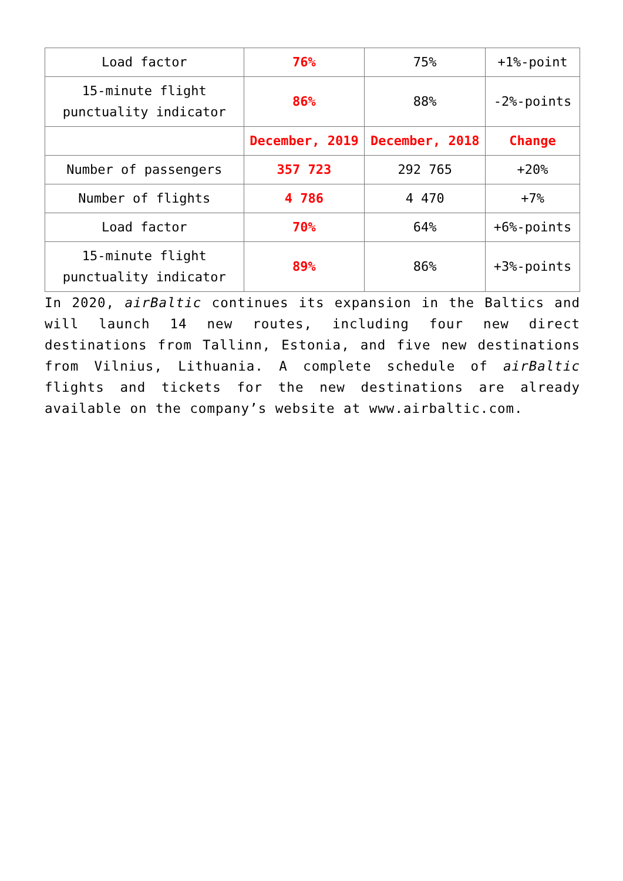| Load factor | 76% | 75% | +1%-point |
| 15-minute flight punctuality indicator | 86% | 88% | -2%-points |
| | December, 2019 | December, 2018 | Change |
| Number of passengers | 357 723 | 292 765 | +20% |
| Number of flights | 4 786 | 4 470 | +7% |
| Load factor | 70% | 64% | +6%-points |
| 15-minute flight punctuality indicator | 89% | 86% | +3%-points |
In 2020, airBaltic continues its expansion in the Baltics and will launch 14 new routes, including four new direct destinations from Tallinn, Estonia, and five new destinations from Vilnius, Lithuania. A complete schedule of airBaltic flights and tickets for the new destinations are already available on the company’s website at www.airbaltic.com.